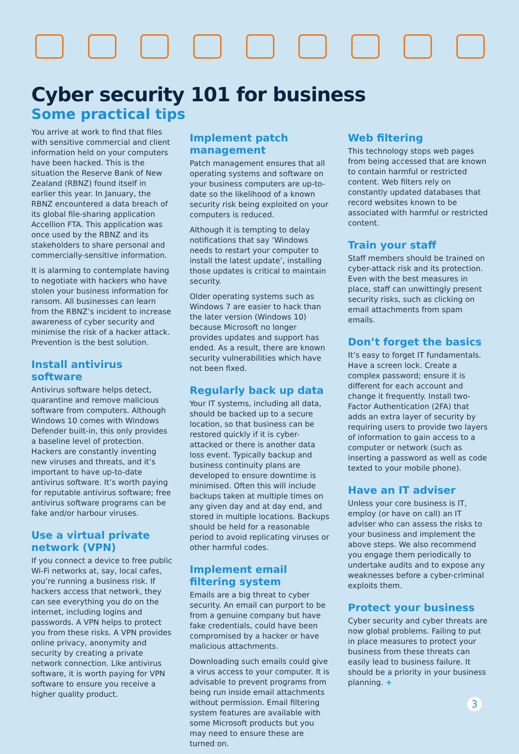Cyber security 101 for business
Some practical tips
You arrive at work to find that files with sensitive commercial and client information held on your computers have been hacked. This is the situation the Reserve Bank of New Zealand (RBNZ) found itself in earlier this year. In January, the RBNZ encountered a data breach of its global file-sharing application Accellion FTA. This application was once used by the RBNZ and its stakeholders to share personal and commercially-sensitive information.
It is alarming to contemplate having to negotiate with hackers who have stolen your business information for ransom. All businesses can learn from the RBNZ’s incident to increase awareness of cyber security and minimise the risk of a hacker attack. Prevention is the best solution.
Install antivirus software
Antivirus software helps detect, quarantine and remove malicious software from computers. Although Windows 10 comes with Windows Defender built-in, this only provides a baseline level of protection. Hackers are constantly inventing new viruses and threats, and it’s important to have up-to-date antivirus software. It’s worth paying for reputable antivirus software; free antivirus software programs can be fake and/or harbour viruses.
Use a virtual private network (VPN)
If you connect a device to free public Wi-Fi networks at, say, local cafes, you’re running a business risk. If hackers access that network, they can see everything you do on the internet, including logins and passwords. A VPN helps to protect you from these risks. A VPN provides online privacy, anonymity and security by creating a private network connection. Like antivirus software, it is worth paying for VPN software to ensure you receive a higher quality product.
Implement patch management
Patch management ensures that all operating systems and software on your business computers are up-to-date so the likelihood of a known security risk being exploited on your computers is reduced.
Although it is tempting to delay notifications that say ‘Windows needs to restart your computer to install the latest update’, installing those updates is critical to maintain security.
Older operating systems such as Windows 7 are easier to hack than the later version (Windows 10) because Microsoft no longer provides updates and support has ended. As a result, there are known security vulnerabilities which have not been fixed.
Regularly back up data
Your IT systems, including all data, should be backed up to a secure location, so that business can be restored quickly if it is cyber-attacked or there is another data loss event. Typically backup and business continuity plans are developed to ensure downtime is minimised. Often this will include backups taken at multiple times on any given day and at day end, and stored in multiple locations. Backups should be held for a reasonable period to avoid replicating viruses or other harmful codes.
Implement email filtering system
Emails are a big threat to cyber security. An email can purport to be from a genuine company but have fake credentials, could have been compromised by a hacker or have malicious attachments.
Downloading such emails could give a virus access to your computer. It is advisable to prevent programs from being run inside email attachments without permission. Email filtering system features are available with some Microsoft products but you may need to ensure these are turned on.
Web filtering
This technology stops web pages from being accessed that are known to contain harmful or restricted content. Web filters rely on constantly updated databases that record websites known to be associated with harmful or restricted content.
Train your staff
Staff members should be trained on cyber-attack risk and its protection. Even with the best measures in place, staff can unwittingly present security risks, such as clicking on email attachments from spam emails.
Don’t forget the basics
It’s easy to forget IT fundamentals. Have a screen lock. Create a complex password; ensure it is different for each account and change it frequently. Install two-Factor Authentication (2FA) that adds an extra layer of security by requiring users to provide two layers of information to gain access to a computer or network (such as inserting a password as well as code texted to your mobile phone).
Have an IT adviser
Unless your core business is IT, employ (or have on call) an IT adviser who can assess the risks to your business and implement the above steps. We also recommend you engage them periodically to undertake audits and to expose any weaknesses before a cyber-criminal exploits them.
Protect your business
Cyber security and cyber threats are now global problems. Failing to put in place measures to protect your business from these threats can easily lead to business failure. It should be a priority in your business planning. +
3